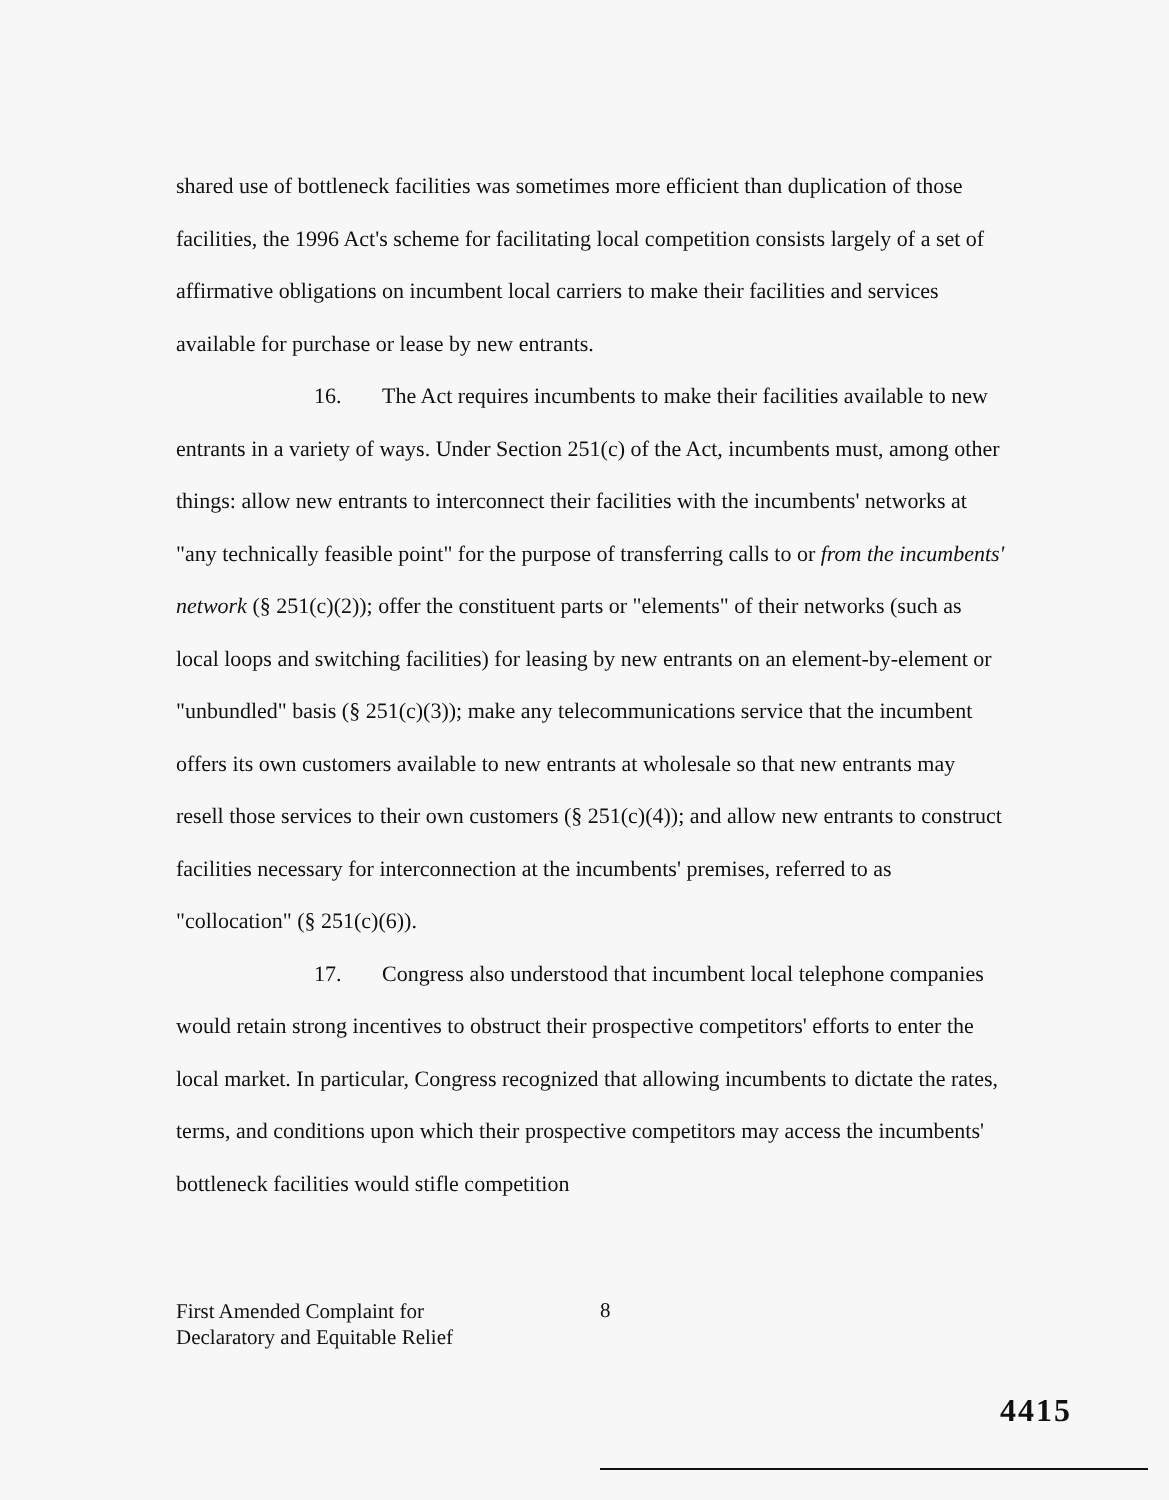shared use of bottleneck facilities was sometimes more efficient than duplication of those facilities, the 1996 Act's scheme for facilitating local competition consists largely of a set of affirmative obligations on incumbent local carriers to make their facilities and services available for purchase or lease by new entrants.
16. The Act requires incumbents to make their facilities available to new entrants in a variety of ways. Under Section 251(c) of the Act, incumbents must, among other things: allow new entrants to interconnect their facilities with the incumbents' networks at "any technically feasible point" for the purpose of transferring calls to or from the incumbents' network (§ 251(c)(2)); offer the constituent parts or "elements" of their networks (such as local loops and switching facilities) for leasing by new entrants on an element-by-element or "unbundled" basis (§ 251(c)(3)); make any telecommunications service that the incumbent offers its own customers available to new entrants at wholesale so that new entrants may resell those services to their own customers (§ 251(c)(4)); and allow new entrants to construct facilities necessary for interconnection at the incumbents' premises, referred to as "collocation" (§ 251(c)(6)).
17. Congress also understood that incumbent local telephone companies would retain strong incentives to obstruct their prospective competitors' efforts to enter the local market. In particular, Congress recognized that allowing incumbents to dictate the rates, terms, and conditions upon which their prospective competitors may access the incumbents' bottleneck facilities would stifle competition
First Amended Complaint for
Declaratory and Equitable Relief
8
4415